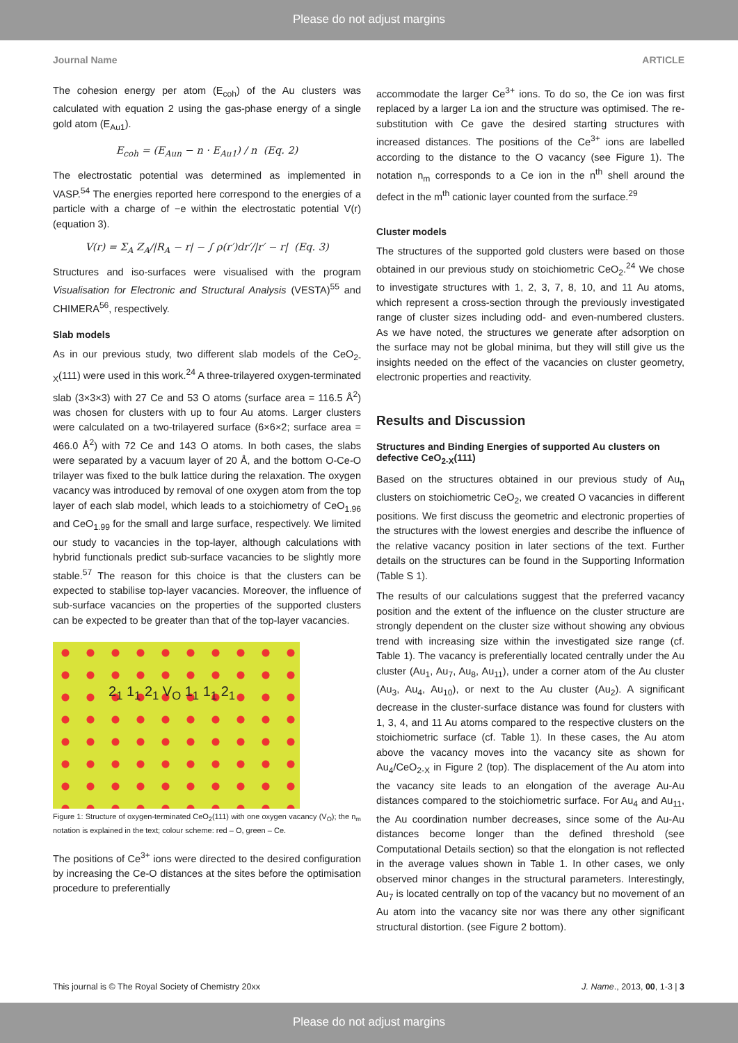Please do not adjust margins
Journal Name ARTICLE
The cohesion energy per atom (E<sub>coh</sub>) of the Au clusters was calculated with equation 2 using the gas-phase energy of a single gold atom (E<sub>Au1</sub>).
E<sub>coh</sub> = (E<sub>Aun</sub> − n · E<sub>Au1</sub>) / n (Eq. 2)
The electrostatic potential was determined as implemented in VASP.<sup>54</sup> The energies reported here correspond to the energies of a particle with a charge of −e within the electrostatic potential V(r) (equation 3).
V(r) = Σ<sub>A</sub> Z<sub>A</sub>/|R<sub>A</sub> − r| − ∫ ρ(r′)dr′/|r′ − r| (Eq. 3)
Structures and iso-surfaces were visualised with the program Visualisation for Electronic and Structural Analysis (VESTA)<sup>55</sup> and CHIMERA<sup>56</sup>, respectively.
Slab models
As in our previous study, two different slab models of the CeO<sub>2-X</sub>(111) were used in this work.<sup>24</sup> A three-trilayered oxygen-terminated slab (3×3×3) with 27 Ce and 53 O atoms (surface area = 116.5 Å<sup>2</sup>) was chosen for clusters with up to four Au atoms. Larger clusters were calculated on a two-trilayered surface (6×6×2; surface area = 466.0 Å<sup>2</sup>) with 72 Ce and 143 O atoms. In both cases, the slabs were separated by a vacuum layer of 20 Å, and the bottom O-Ce-O trilayer was fixed to the bulk lattice during the relaxation. The oxygen vacancy was introduced by removal of one oxygen atom from the top layer of each slab model, which leads to a stoichiometry of CeO<sub>1.96</sub> and CeO<sub>1.99</sub> for the small and large surface, respectively. We limited our study to vacancies in the top-layer, although calculations with hybrid functionals predict sub-surface vacancies to be slightly more stable.<sup>57</sup> The reason for this choice is that the clusters can be expected to stabilise top-layer vacancies. Moreover, the influence of sub-surface vacancies on the properties of the supported clusters can be expected to be greater than that of the top-layer vacancies.
2<sub>1</sub> 1<sub>1</sub> 2<sub>1</sub> V<sub>O</sub> 1<sub>1</sub> 1<sub>1</sub> 2<sub>1</sub>
Figure 1: Structure of oxygen-terminated CeO<sub>2</sub>(111) with one oxygen vacancy (V<sub>O</sub>); the n<sub>m</sub> notation is explained in the text; colour scheme: red – O, green – Ce.
The positions of Ce<sup>3+</sup> ions were directed to the desired configuration by increasing the Ce-O distances at the sites before the optimisation procedure to preferentially
accommodate the larger Ce<sup>3+</sup> ions. To do so, the Ce ion was first replaced by a larger La ion and the structure was optimised. The re-substitution with Ce gave the desired starting structures with increased distances. The positions of the Ce<sup>3+</sup> ions are labelled according to the distance to the O vacancy (see Figure 1). The notation n<sub>m</sub> corresponds to a Ce ion in the n<sup>th</sup> shell around the defect in the m<sup>th</sup> cationic layer counted from the surface.<sup>29</sup>
Cluster models
The structures of the supported gold clusters were based on those obtained in our previous study on stoichiometric CeO<sub>2</sub>.<sup>24</sup> We chose to investigate structures with 1, 2, 3, 7, 8, 10, and 11 Au atoms, which represent a cross-section through the previously investigated range of cluster sizes including odd- and even-numbered clusters. As we have noted, the structures we generate after adsorption on the surface may not be global minima, but they will still give us the insights needed on the effect of the vacancies on cluster geometry, electronic properties and reactivity.
Results and Discussion
Structures and Binding Energies of supported Au clusters on defective CeO<sub>2-X</sub>(111)
Based on the structures obtained in our previous study of Au<sub>n</sub> clusters on stoichiometric CeO<sub>2</sub>, we created O vacancies in different positions. We first discuss the geometric and electronic properties of the structures with the lowest energies and describe the influence of the relative vacancy position in later sections of the text. Further details on the structures can be found in the Supporting Information (Table S 1).
The results of our calculations suggest that the preferred vacancy position and the extent of the influence on the cluster structure are strongly dependent on the cluster size without showing any obvious trend with increasing size within the investigated size range (cf. Table 1). The vacancy is preferentially located centrally under the Au cluster (Au<sub>1</sub>, Au<sub>7</sub>, Au<sub>8</sub>, Au<sub>11</sub>), under a corner atom of the Au cluster (Au<sub>3</sub>, Au<sub>4</sub>, Au<sub>10</sub>), or next to the Au cluster (Au<sub>2</sub>). A significant decrease in the cluster-surface distance was found for clusters with 1, 3, 4, and 11 Au atoms compared to the respective clusters on the stoichiometric surface (cf. Table 1). In these cases, the Au atom above the vacancy moves into the vacancy site as shown for Au<sub>4</sub>/CeO<sub>2-X</sub> in Figure 2 (top). The displacement of the Au atom into the vacancy site leads to an elongation of the average Au-Au distances compared to the stoichiometric surface. For Au<sub>4</sub> and Au<sub>11</sub>, the Au coordination number decreases, since some of the Au-Au distances become longer than the defined threshold (see Computational Details section) so that the elongation is not reflected in the average values shown in Table 1. In other cases, we only observed minor changes in the structural parameters. Interestingly, Au<sub>7</sub> is located centrally on top of the vacancy but no movement of an Au atom into the vacancy site nor was there any other significant structural distortion. (see Figure 2 bottom).
This journal is © The Royal Society of Chemistry 20xx J. Name., 2013, 00, 1-3 | 3
Please do not adjust margins